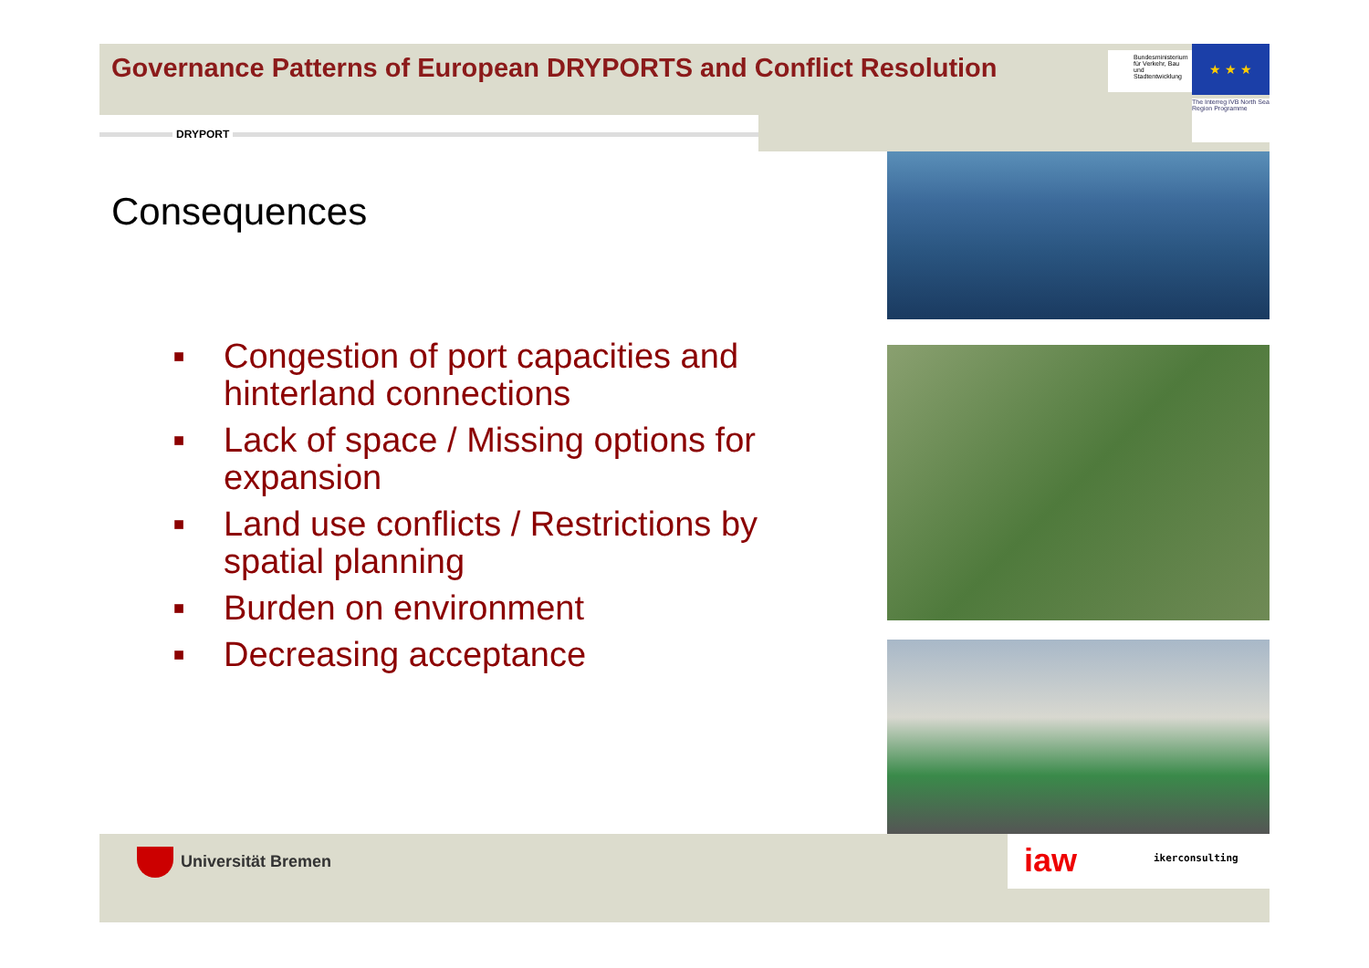Governance Patterns of European DRYPORTS and Conflict Resolution
Bundesministerium für Verkehr, Bau und Stadtentwicklung
★ ★ ★
The Interreg IVB North Sea Region Programme
DRYPORT
Consequences
■ Congestion of port capacities and hinterland connections
■ Lack of space / Missing options for expansion
■ Land use conflicts / Restrictions by spatial planning
■ Burden on environment
■ Decreasing acceptance
Universität Bremen
iaw ikerconsulting